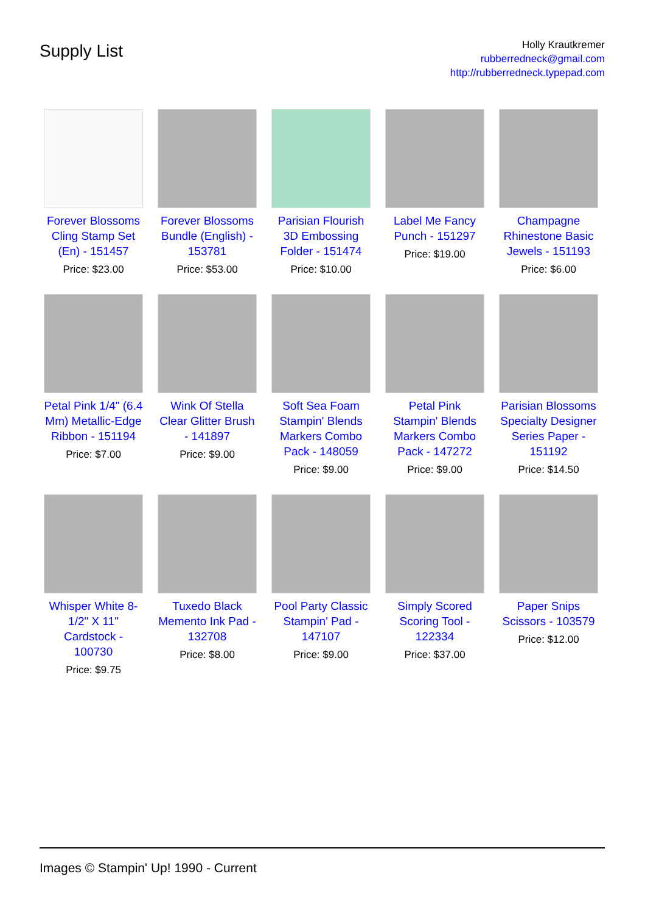Supply List
Holly Krautkremer
rubberredneck@gmail.com
http://rubberredneck.typepad.com
Forever Blossoms Cling Stamp Set (En) - 151457
Price: $23.00
Forever Blossoms Bundle (English) - 153781
Price: $53.00
Parisian Flourish 3D Embossing Folder - 151474
Price: $10.00
Label Me Fancy Punch - 151297
Price: $19.00
Champagne Rhinestone Basic Jewels - 151193
Price: $6.00
Petal Pink 1/4" (6.4 Mm) Metallic-Edge Ribbon - 151194
Price: $7.00
Wink Of Stella Clear Glitter Brush - 141897
Price: $9.00
Soft Sea Foam Stampin' Blends Markers Combo Pack - 148059
Price: $9.00
Petal Pink Stampin' Blends Markers Combo Pack - 147272
Price: $9.00
Parisian Blossoms Specialty Designer Series Paper - 151192
Price: $14.50
Whisper White 8-1/2" X 11" Cardstock - 100730
Price: $9.75
Tuxedo Black Memento Ink Pad - 132708
Price: $8.00
Pool Party Classic Stampin' Pad - 147107
Price: $9.00
Simply Scored Scoring Tool - 122334
Price: $37.00
Paper Snips Scissors - 103579
Price: $12.00
Images © Stampin' Up! 1990 - Current